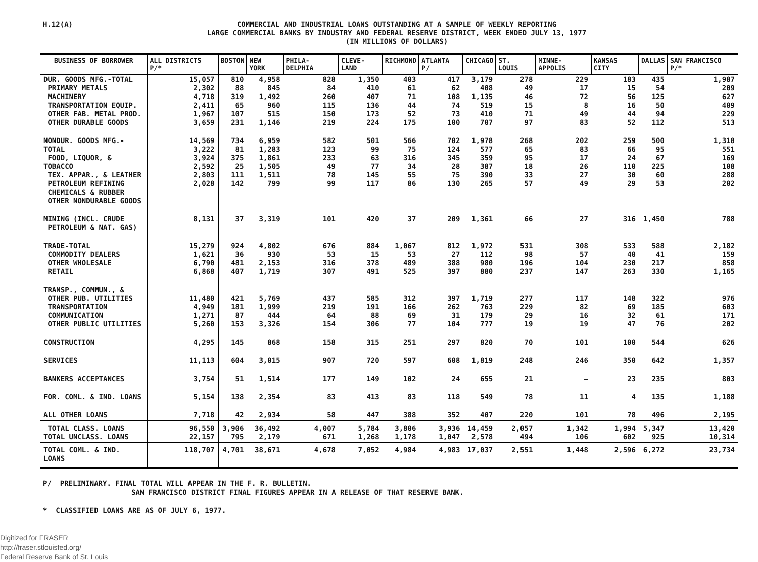H.12(A)
COMMERCIAL AND INDUSTRIAL LOANS OUTSTANDING AT A SAMPLE OF WEEKLY REPORTING
LARGE COMMERCIAL BANKS BY INDUSTRY AND FEDERAL RESERVE DISTRICT, WEEK ENDED JULY 13, 1977
(IN MILLIONS OF DOLLARS)
| BUSINESS OF BORROWER | ALL DISTRICTS P/* | BOSTON | NEW YORK | PHILA-DELPHIA | CLEVE-LAND | RICHMOND | ATLANTA P/ | CHICAGO | ST. LOUIS | MINNE-APPOLIS | KANSAS CITY | DALLAS | SAN FRANCISCO P/* |
| --- | --- | --- | --- | --- | --- | --- | --- | --- | --- | --- | --- | --- | --- |
| DUR. GOODS MFG.-TOTAL PRIMARY METALS MACHINERY TRANSPORTATION EQUIP. OTHER FAB. METAL PROD. OTHER DURABLE GOODS | 15,057 2,302 4,718 2,411 1,967 3,659 | 810 88 319 65 107 231 | 4,958 845 1,492 960 515 1,146 | 828 84 260 115 150 219 | 1,350 410 407 136 173 224 | 403 61 71 44 52 175 | 417 62 108 74 73 100 | 3,179 408 1,135 519 410 707 | 278 49 46 15 71 97 | 229 17 72 8 49 83 | 183 15 56 16 44 52 | 435 54 125 50 94 112 | 1,987 209 627 409 229 513 |
| NONDUR. GOODS MFG.-TOTAL FOOD, LIQUOR, & TOBACCO TEX. APPAR., & LEATHER PETROLEUM REFINING CHEMICALS & RUBBER OTHER NONDURABLE GOODS | 14,569 3,222 3,924 2,592 2,803 2,028 | 734 81 375 25 111 142 | 6,959 1,283 1,861 1,505 1,511 799 | 582 123 233 49 78 99 | 501 99 63 77 145 117 | 566 75 316 34 55 86 | 702 124 345 28 75 130 | 1,978 577 359 387 390 265 | 268 65 95 18 33 57 | 202 83 17 26 27 49 | 259 66 24 110 30 29 | 500 95 67 225 60 53 | 1,318 551 169 108 288 202 |
| MINING (INCL. CRUDE PETROLEUM & NAT. GAS) | 8,131 | 37 | 3,319 | 101 | 420 | 37 | 209 | 1,361 | 66 | 27 | 316 | 1,450 | 788 |
| TRADE-TOTAL COMMODITY DEALERS OTHER WHOLESALE RETAIL | 15,279 1,621 6,790 6,868 | 924 36 481 407 | 4,802 930 2,153 1,719 | 676 53 316 307 | 884 15 378 491 | 1,067 53 489 525 | 812 27 388 397 | 1,972 112 980 880 | 531 98 196 237 | 308 57 104 147 | 533 40 230 263 | 588 41 217 330 | 2,182 159 858 1,165 |
| TRANSP., COMMUN., & OTHER PUB. UTILITIES TRANSPORTATION COMMUNICATION OTHER PUBLIC UTILITIES | 11,480 4,949 1,271 5,260 | 421 181 87 153 | 5,769 1,999 444 3,326 | 437 219 64 154 | 585 191 88 306 | 312 166 69 77 | 397 262 31 104 | 1,719 763 179 777 | 277 229 29 19 | 117 82 16 19 | 148 69 32 47 | 322 185 61 76 | 976 603 171 202 |
| CONSTRUCTION | 4,295 | 145 | 868 | 158 | 315 | 251 | 297 | 820 | 70 | 101 | 100 | 544 | 626 |
| SERVICES | 11,113 | 604 | 3,015 | 907 | 720 | 597 | 608 | 1,819 | 248 | 246 | 350 | 642 | 1,357 |
| BANKERS ACCEPTANCES | 3,754 | 51 | 1,514 | 177 | 149 | 102 | 24 | 655 | 21 | — | 23 | 235 | 803 |
| FOR. COML. & IND. LOANS | 5,154 | 138 | 2,354 | 83 | 413 | 83 | 118 | 549 | 78 | 11 | 4 | 135 | 1,188 |
| ALL OTHER LOANS | 7,718 | 42 | 2,934 | 58 | 447 | 388 | 352 | 407 | 220 | 101 | 78 | 496 | 2,195 |
| TOTAL CLASS. LOANS TOTAL UNCLASS. LOANS | 96,550 22,157 | 3,906 795 | 36,492 2,179 | 4,007 671 | 5,784 1,268 | 3,806 1,178 | 3,936 1,047 | 14,459 2,578 | 2,057 494 | 1,342 106 | 1,994 602 | 5,347 925 | 13,420 10,314 |
| TOTAL COML. & IND. LOANS | 118,707 | 4,701 | 38,671 | 4,678 | 7,052 | 4,984 | 4,983 | 17,037 | 2,551 | 1,448 | 2,596 | 6,272 | 23,734 |
P/ PRELIMINARY. FINAL TOTAL WILL APPEAR IN THE F. R. BULLETIN.
SAN FRANCISCO DISTRICT FINAL FIGURES APPEAR IN A RELEASE OF THAT RESERVE BANK.
* CLASSIFIED LOANS ARE AS OF JULY 6, 1977.
Digitized for FRASER
http://fraser.stlouisfed.org/
Federal Reserve Bank of St. Louis